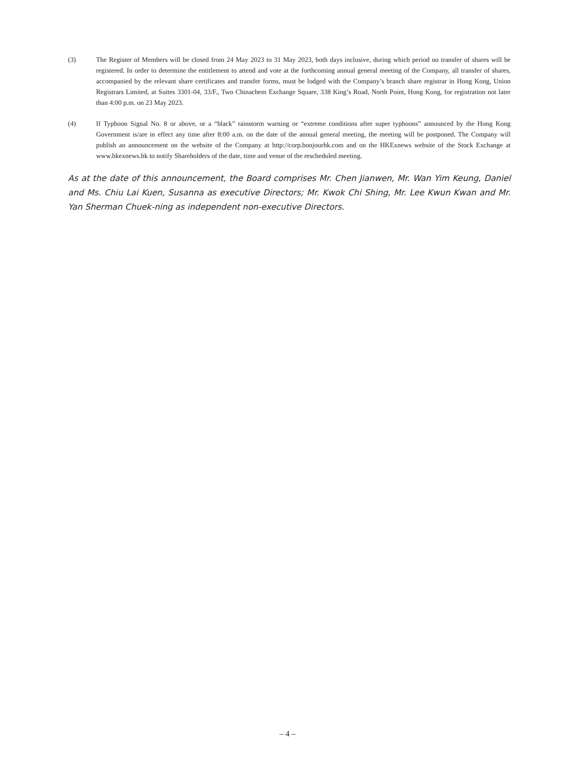(3) The Register of Members will be closed from 24 May 2023 to 31 May 2023, both days inclusive, during which period no transfer of shares will be registered. In order to determine the entitlement to attend and vote at the forthcoming annual general meeting of the Company, all transfer of shares, accompanied by the relevant share certificates and transfer forms, must be lodged with the Company’s branch share registrar in Hong Kong, Union Registrars Limited, at Suites 3301-04, 33/F., Two Chinachem Exchange Square, 338 King’s Road, North Point, Hong Kong, for registration not later than 4:00 p.m. on 23 May 2023.
(4) If Typhoon Signal No. 8 or above, or a “black” rainstorm warning or “extreme conditions after super typhoons” announced by the Hong Kong Government is/are in effect any time after 8:00 a.m. on the date of the annual general meeting, the meeting will be postponed. The Company will publish an announcement on the website of the Company at http://corp.bonjourhk.com and on the HKExnews website of the Stock Exchange at www.hkexnews.hk to notify Shareholders of the date, time and venue of the rescheduled meeting.
As at the date of this announcement, the Board comprises Mr. Chen Jianwen, Mr. Wan Yim Keung, Daniel and Ms. Chiu Lai Kuen, Susanna as executive Directors; Mr. Kwok Chi Shing, Mr. Lee Kwun Kwan and Mr. Yan Sherman Chuek-ning as independent non-executive Directors.
– 4 –